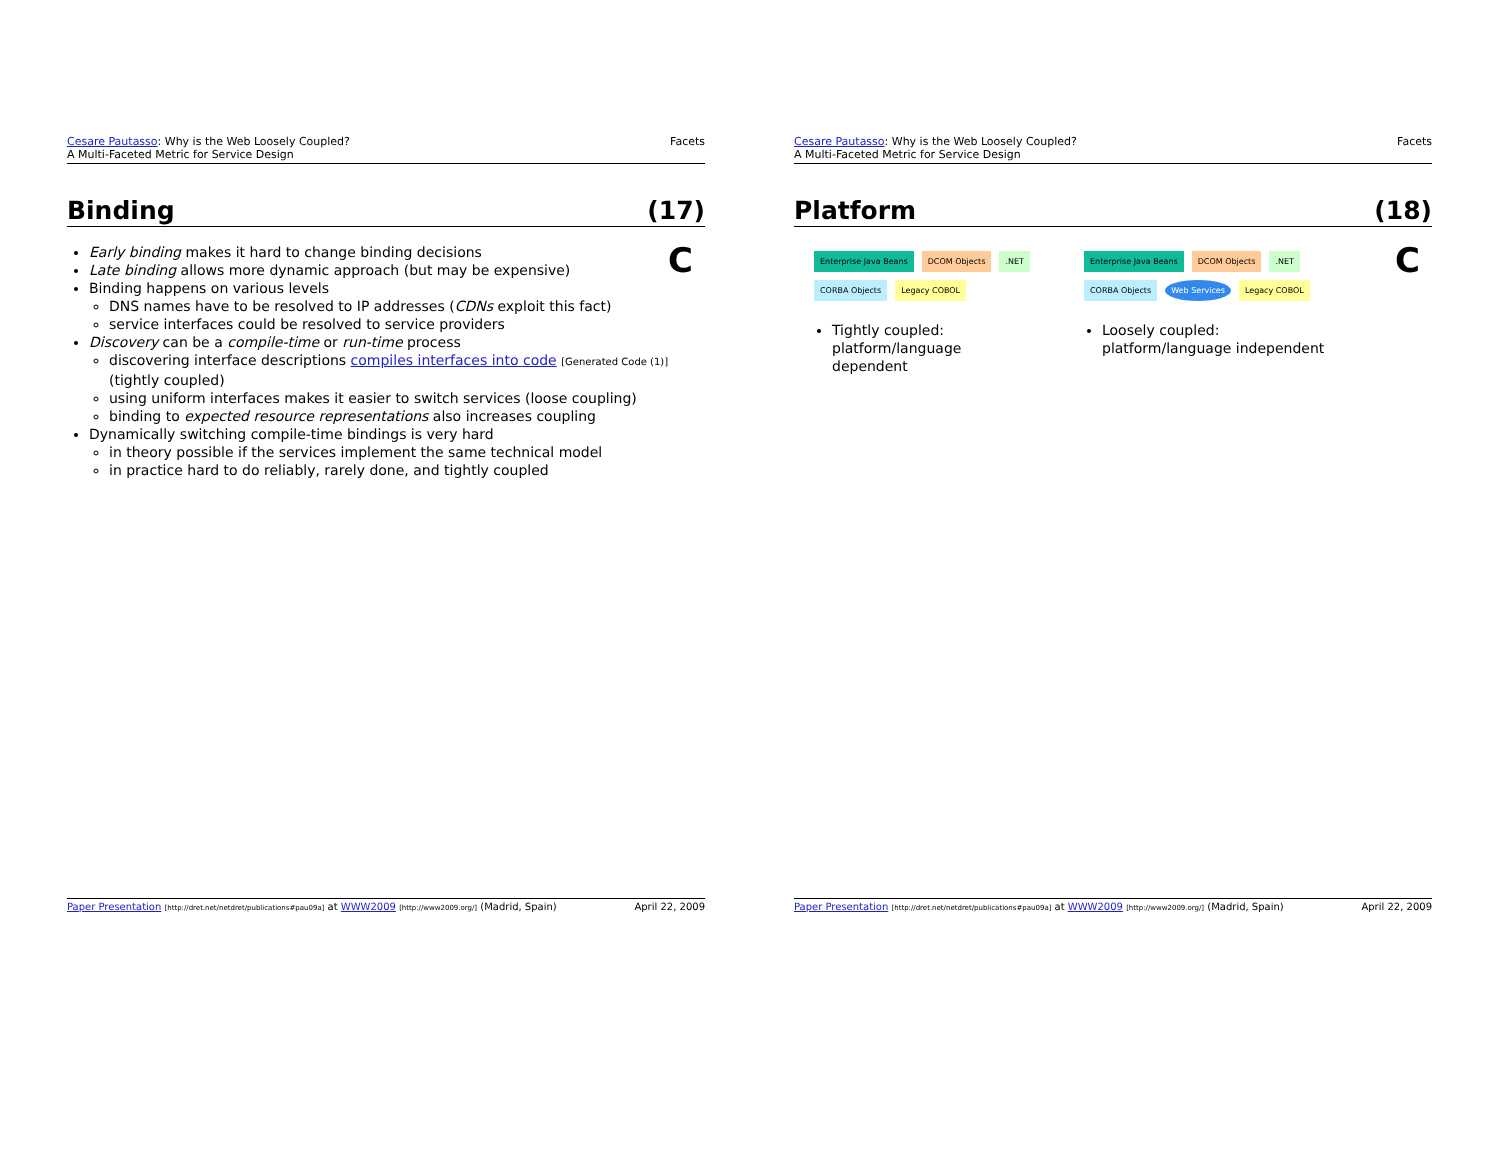Cesare Pautasso: Why is the Web Loosely Coupled?
A Multi-Faceted Metric for Service Design
Facets
Binding (17)
C
Early binding makes it hard to change binding decisions
Late binding allows more dynamic approach (but may be expensive)
Binding happens on various levels
DNS names have to be resolved to IP addresses (CDNs exploit this fact)
service interfaces could be resolved to service providers
Discovery can be a compile-time or run-time process
discovering interface descriptions compiles interfaces into code [Generated Code (1)] (tightly coupled)
using uniform interfaces makes it easier to switch services (loose coupling)
binding to expected resource representations also increases coupling
Dynamically switching compile-time bindings is very hard
in theory possible if the services implement the same technical model
in practice hard to do reliably, rarely done, and tightly coupled
Paper Presentation [http://dret.net/netdret/publications#pau09a] at WWW2009 [http://www2009.org/] (Madrid, Spain)
April 22, 2009
Cesare Pautasso: Why is the Web Loosely Coupled?
A Multi-Faceted Metric for Service Design
Facets
Platform (18)
C
Enterprise Java Beans DCOM Objects.NET
CORBA Objects Legacy COBOL
Tightly coupled: platform/language dependent
Enterprise Java Beans DCOM Objects.NET
CORBA Objects Web Services Legacy COBOL
Loosely coupled: platform/language independent
Paper Presentation [http://dret.net/netdret/publications#pau09a] at WWW2009 [http://www2009.org/] (Madrid, Spain)
April 22, 2009